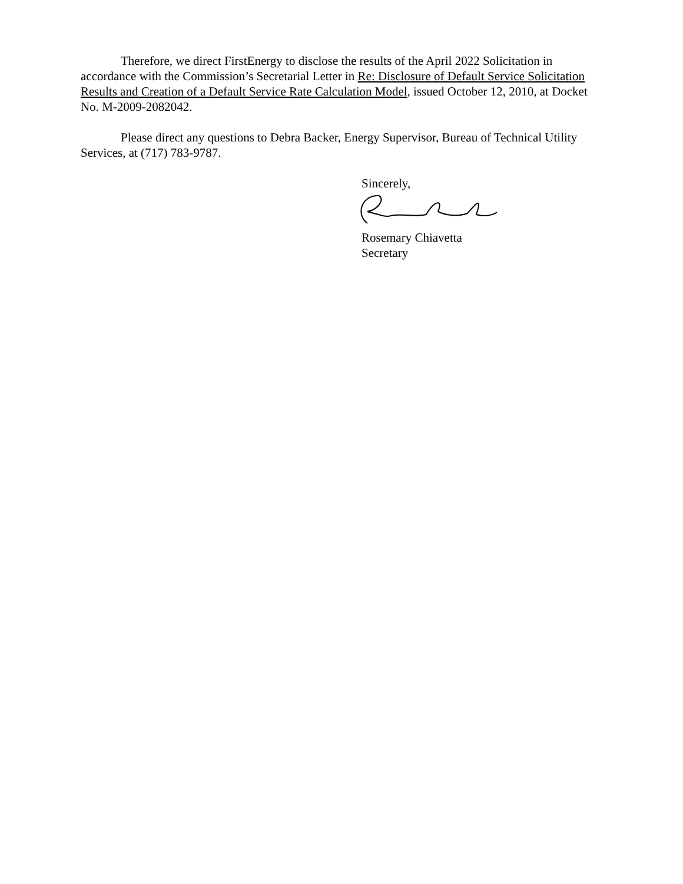Therefore, we direct FirstEnergy to disclose the results of the April 2022 Solicitation in accordance with the Commission’s Secretarial Letter in Re: Disclosure of Default Service Solicitation Results and Creation of a Default Service Rate Calculation Model, issued October 12, 2010, at Docket No. M-2009-2082042.
Please direct any questions to Debra Backer, Energy Supervisor, Bureau of Technical Utility Services, at (717) 783-9787.
Sincerely,
Rosemary Chiavetta
Secretary